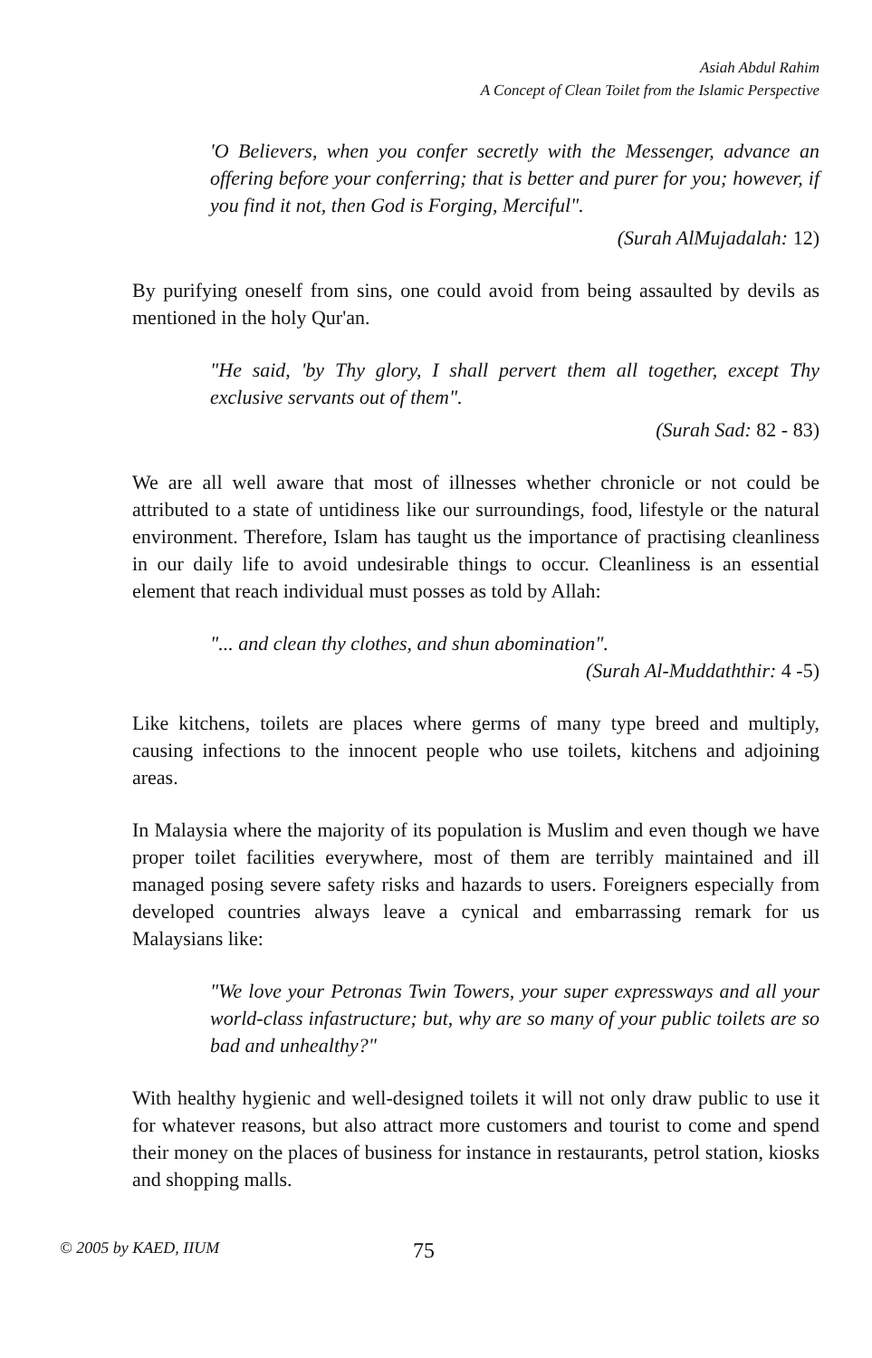Asiah Abdul Rahim
A Concept of Clean Toilet from the Islamic Perspective
'O Believers, when you confer secretly with the Messenger, advance an offering before your conferring; that is better and purer for you; however, if you find it not, then God is Forging, Merciful".
(Surah AlMujadalah: 12)
By purifying oneself from sins, one could avoid from being assaulted by devils as mentioned in the holy Qur'an.
"He said, 'by Thy glory, I shall pervert them all together, except Thy exclusive servants out of them".
(Surah Sad: 82 - 83)
We are all well aware that most of illnesses whether chronicle or not could be attributed to a state of untidiness like our surroundings, food, lifestyle or the natural environment. Therefore, Islam has taught us the importance of practising cleanliness in our daily life to avoid undesirable things to occur. Cleanliness is an essential element that reach individual must posses as told by Allah:
"... and clean thy clothes, and shun abomination".
(Surah Al-Muddaththir: 4 -5)
Like kitchens, toilets are places where germs of many type breed and multiply, causing infections to the innocent people who use toilets, kitchens and adjoining areas.
In Malaysia where the majority of its population is Muslim and even though we have proper toilet facilities everywhere, most of them are terribly maintained and ill managed posing severe safety risks and hazards to users. Foreigners especially from developed countries always leave a cynical and embarrassing remark for us Malaysians like:
"We love your Petronas Twin Towers, your super expressways and all your world-class infastructure; but, why are so many of your public toilets are so bad and unhealthy?"
With healthy hygienic and well-designed toilets it will not only draw public to use it for whatever reasons, but also attract more customers and tourist to come and spend their money on the places of business for instance in restaurants, petrol station, kiosks and shopping malls.
© 2005 by KAED, IIUM 75